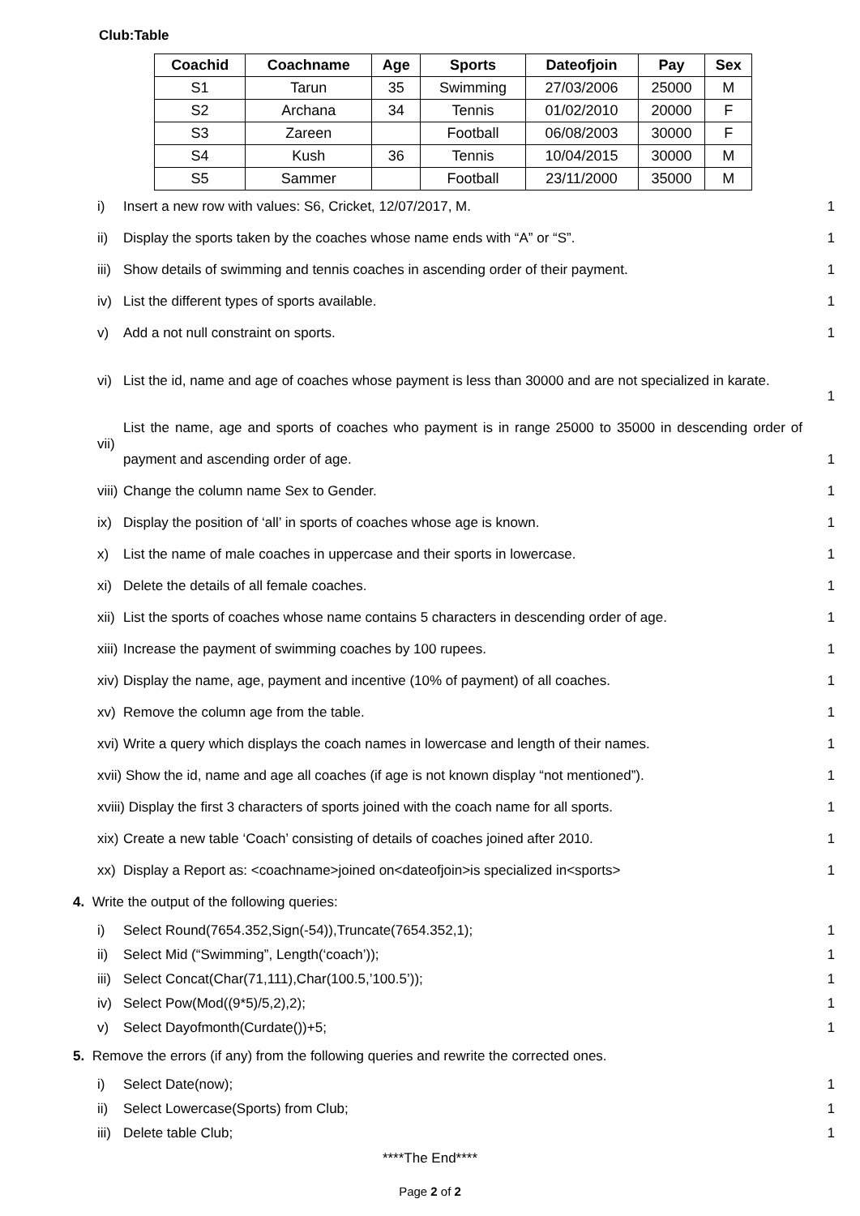Club:Table
| Coachid | Coachname | Age | Sports | Dateofjoin | Pay | Sex |
| --- | --- | --- | --- | --- | --- | --- |
| S1 | Tarun | 35 | Swimming | 27/03/2006 | 25000 | M |
| S2 | Archana | 34 | Tennis | 01/02/2010 | 20000 | F |
| S3 | Zareen | | Football | 06/08/2003 | 30000 | F |
| S4 | Kush | 36 | Tennis | 10/04/2015 | 30000 | M |
| S5 | Sammer | | Football | 23/11/2000 | 35000 | M |
i) Insert a new row with values: S6, Cricket, 12/07/2017, M. 1
ii) Display the sports taken by the coaches whose name ends with “A” or “S”. 1
iii) Show details of swimming and tennis coaches in ascending order of their payment. 1
iv) List the different types of sports available. 1
v) Add a not null constraint on sports. 1
vi) List the id, name and age of coaches whose payment is less than 30000 and are not specialized in karate. 1
vii) List the name, age and sports of coaches who payment is in range 25000 to 35000 in descending order of payment and ascending order of age. 1
viii) Change the column name Sex to Gender. 1
ix) Display the position of ‘all’ in sports of coaches whose age is known. 1
x) List the name of male coaches in uppercase and their sports in lowercase. 1
xi) Delete the details of all female coaches. 1
xii) List the sports of coaches whose name contains 5 characters in descending order of age. 1
xiii) Increase the payment of swimming coaches by 100 rupees. 1
xiv) Display the name, age, payment and incentive (10% of payment) of all coaches. 1
xv) Remove the column age from the table. 1
xvi) Write a query which displays the coach names in lowercase and length of their names. 1
xvii) Show the id, name and age all coaches (if age is not known display “not mentioned”). 1
xviii) Display the first 3 characters of sports joined with the coach name for all sports. 1
xix) Create a new table ‘Coach’ consisting of details of coaches joined after 2010. 1
xx) Display a Report as: <coachname>joined on<dateofjoin>is specialized in<sports> 1
4. Write the output of the following queries:
i) Select Round(7654.352,Sign(-54)),Truncate(7654.352,1); 1
ii) Select Mid (“Swimming”, Length(‘coach’)); 1
iii) Select Concat(Char(71,111),Char(100.5,’100.5’)); 1
iv) Select Pow(Mod((9*5)/5,2),2); 1
v) Select Dayofmonth(Curdate())+5; 1
5. Remove the errors (if any) from the following queries and rewrite the corrected ones.
i) Select Date(now); 1
ii) Select Lowercase(Sports) from Club; 1
iii) Delete table Club; 1
****The End****
Page 2 of 2